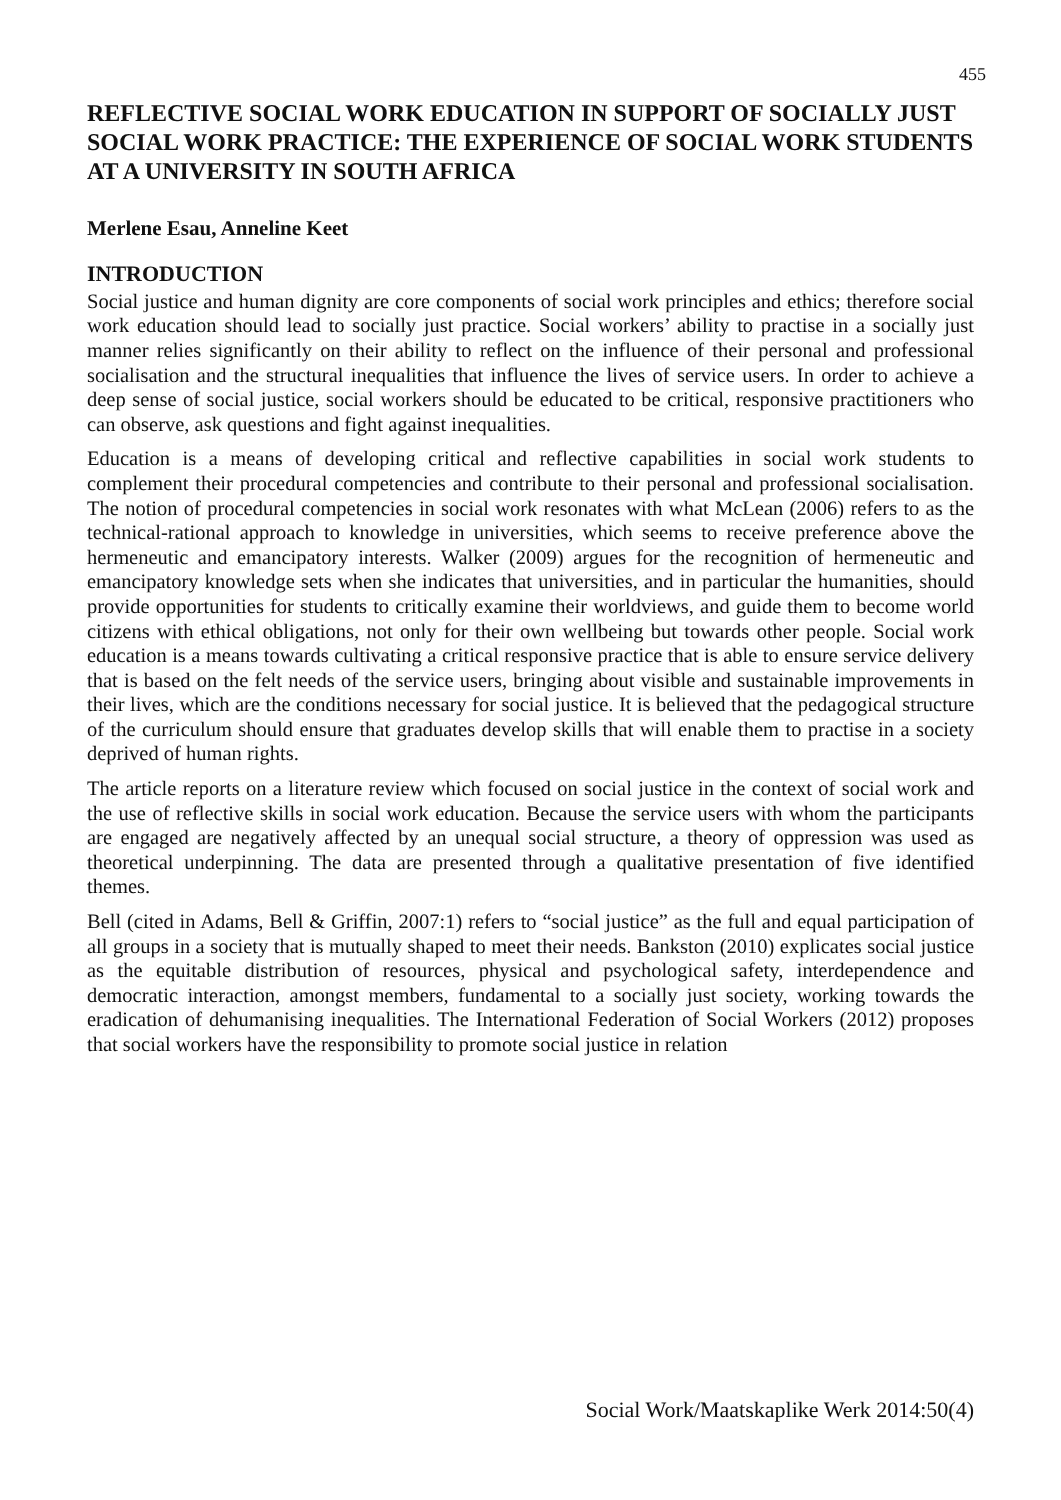455
REFLECTIVE SOCIAL WORK EDUCATION IN SUPPORT OF SOCIALLY JUST SOCIAL WORK PRACTICE: THE EXPERIENCE OF SOCIAL WORK STUDENTS AT A UNIVERSITY IN SOUTH AFRICA
Merlene Esau, Anneline Keet
INTRODUCTION
Social justice and human dignity are core components of social work principles and ethics; therefore social work education should lead to socially just practice. Social workers’ ability to practise in a socially just manner relies significantly on their ability to reflect on the influence of their personal and professional socialisation and the structural inequalities that influence the lives of service users. In order to achieve a deep sense of social justice, social workers should be educated to be critical, responsive practitioners who can observe, ask questions and fight against inequalities.
Education is a means of developing critical and reflective capabilities in social work students to complement their procedural competencies and contribute to their personal and professional socialisation. The notion of procedural competencies in social work resonates with what McLean (2006) refers to as the technical-rational approach to knowledge in universities, which seems to receive preference above the hermeneutic and emancipatory interests. Walker (2009) argues for the recognition of hermeneutic and emancipatory knowledge sets when she indicates that universities, and in particular the humanities, should provide opportunities for students to critically examine their worldviews, and guide them to become world citizens with ethical obligations, not only for their own wellbeing but towards other people. Social work education is a means towards cultivating a critical responsive practice that is able to ensure service delivery that is based on the felt needs of the service users, bringing about visible and sustainable improvements in their lives, which are the conditions necessary for social justice. It is believed that the pedagogical structure of the curriculum should ensure that graduates develop skills that will enable them to practise in a society deprived of human rights.
The article reports on a literature review which focused on social justice in the context of social work and the use of reflective skills in social work education. Because the service users with whom the participants are engaged are negatively affected by an unequal social structure, a theory of oppression was used as theoretical underpinning. The data are presented through a qualitative presentation of five identified themes.
Bell (cited in Adams, Bell & Griffin, 2007:1) refers to “social justice” as the full and equal participation of all groups in a society that is mutually shaped to meet their needs. Bankston (2010) explicates social justice as the equitable distribution of resources, physical and psychological safety, interdependence and democratic interaction, amongst members, fundamental to a socially just society, working towards the eradication of dehumanising inequalities. The International Federation of Social Workers (2012) proposes that social workers have the responsibility to promote social justice in relation
Social Work/Maatskaplike Werk 2014:50(4)